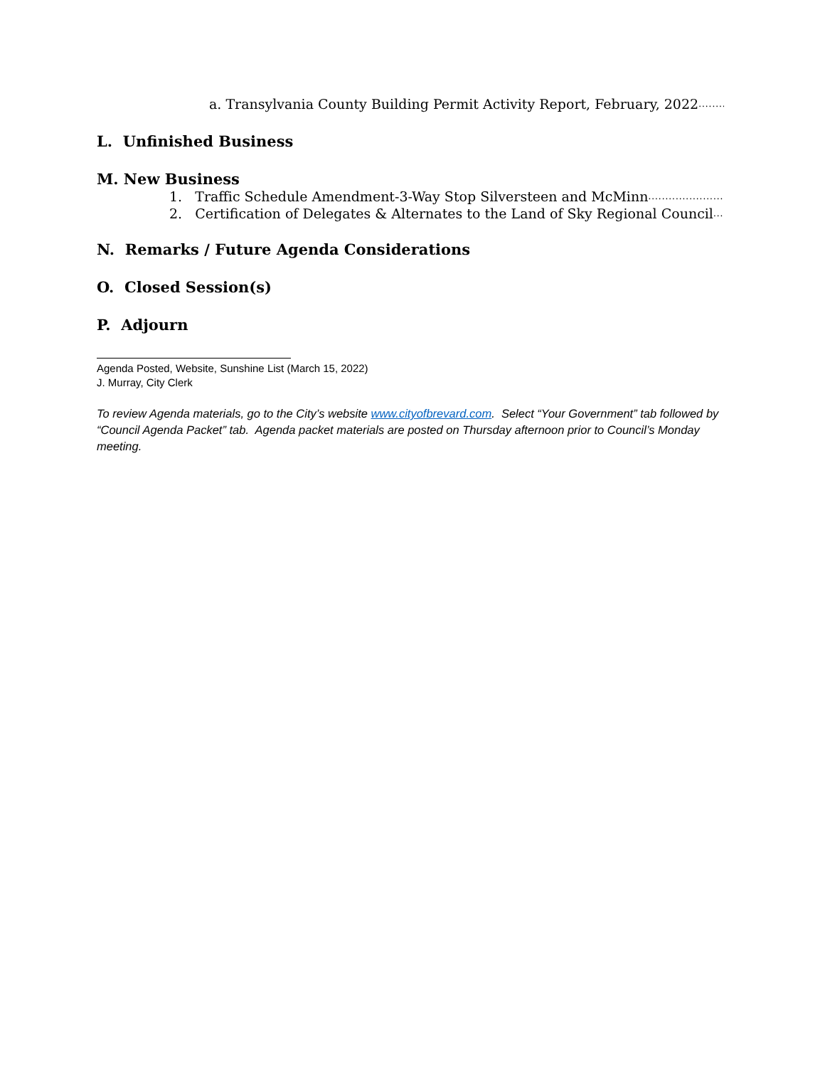a. Transylvania County Building Permit Activity Report, February, 2022 ........................................................
L. Unfinished Business
M. New Business
1. Traffic Schedule Amendment-3-Way Stop Silversteen and McMinn......................................................................
2. Certification of Delegates & Alternates to the Land of Sky Regional Council .....................................................
N. Remarks / Future Agenda Considerations
O. Closed Session(s)
P. Adjourn
Agenda Posted, Website, Sunshine List (March 15, 2022)
J. Murray, City Clerk
To review Agenda materials, go to the City’s website www.cityofbrevard.com. Select “Your Government” tab followed by “Council Agenda Packet” tab. Agenda packet materials are posted on Thursday afternoon prior to Council’s Monday meeting.